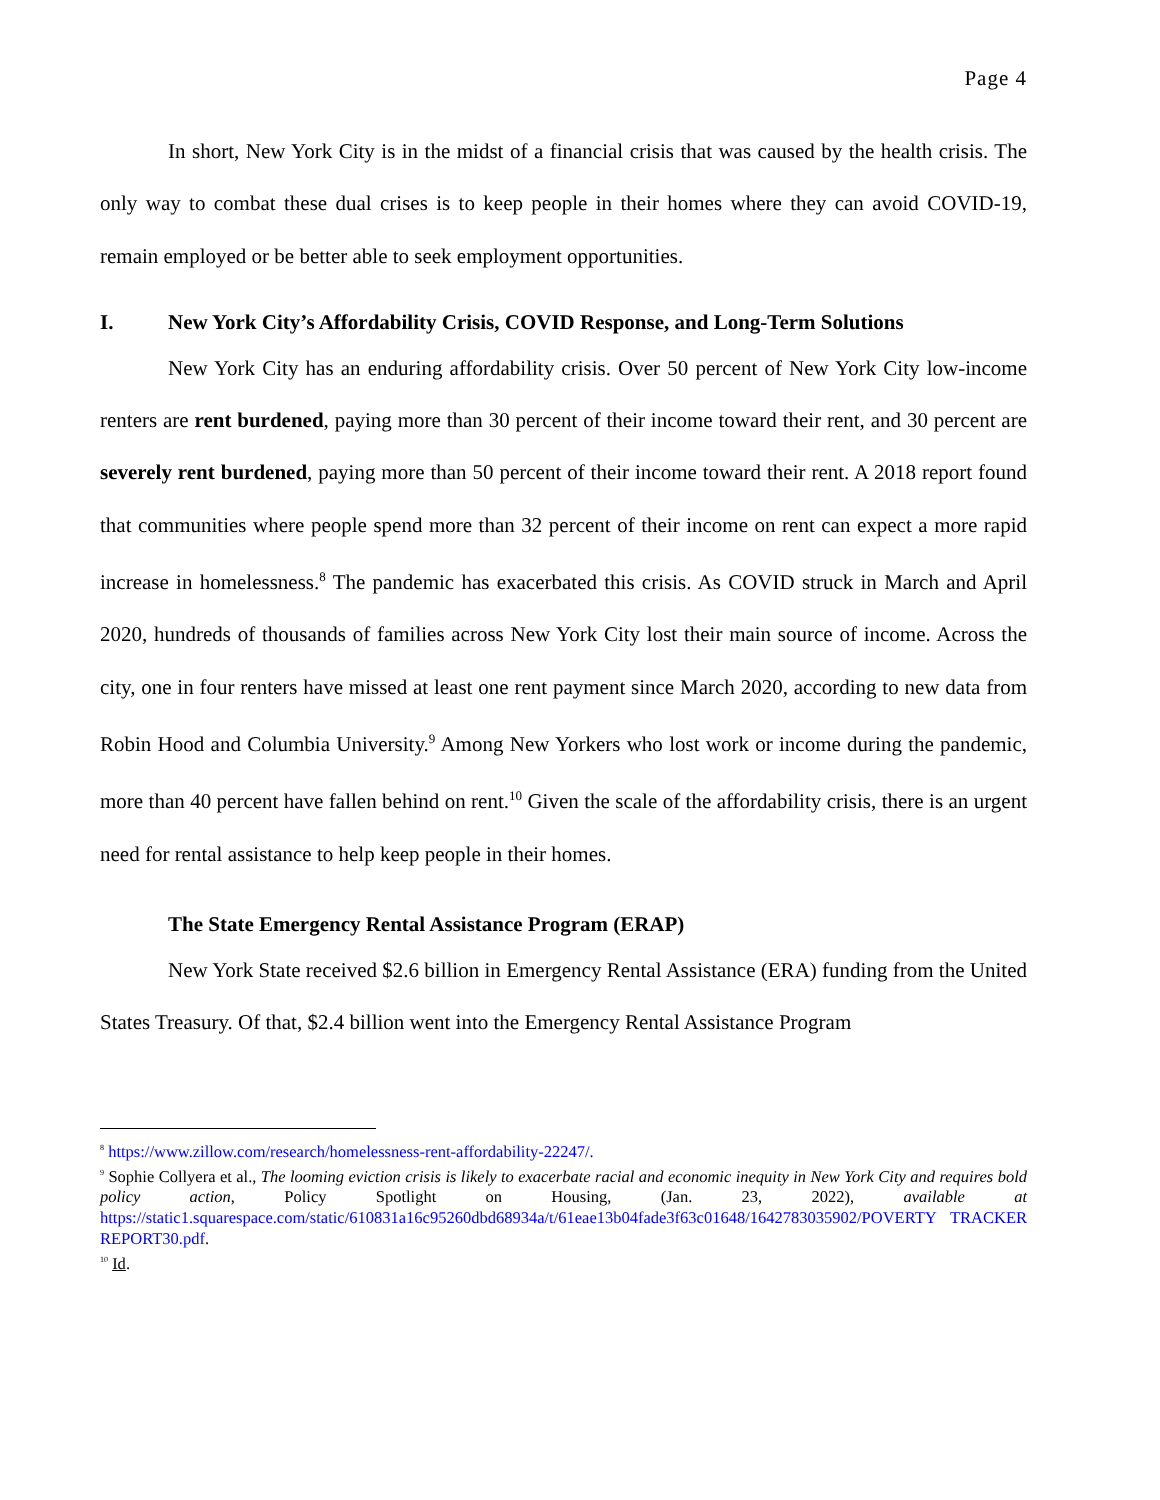Page 4
In short, New York City is in the midst of a financial crisis that was caused by the health crisis. The only way to combat these dual crises is to keep people in their homes where they can avoid COVID-19, remain employed or be better able to seek employment opportunities.
I. New York City’s Affordability Crisis, COVID Response, and Long-Term Solutions
New York City has an enduring affordability crisis. Over 50 percent of New York City low-income renters are rent burdened, paying more than 30 percent of their income toward their rent, and 30 percent are severely rent burdened, paying more than 50 percent of their income toward their rent. A 2018 report found that communities where people spend more than 32 percent of their income on rent can expect a more rapid increase in homelessness.<sup>8</sup> The pandemic has exacerbated this crisis. As COVID struck in March and April 2020, hundreds of thousands of families across New York City lost their main source of income. Across the city, one in four renters have missed at least one rent payment since March 2020, according to new data from Robin Hood and Columbia University.<sup>9</sup> Among New Yorkers who lost work or income during the pandemic, more than 40 percent have fallen behind on rent.<sup>10</sup> Given the scale of the affordability crisis, there is an urgent need for rental assistance to help keep people in their homes.
The State Emergency Rental Assistance Program (ERAP)
New York State received $2.6 billion in Emergency Rental Assistance (ERA) funding from the United States Treasury. Of that, $2.4 billion went into the Emergency Rental Assistance Program
<sup>8</sup> https://www.zillow.com/research/homelessness-rent-affordability-22247/.
<sup>9</sup> Sophie Collyera et al., The looming eviction crisis is likely to exacerbate racial and economic inequity in New York City and requires bold policy action, Policy Spotlight on Housing, (Jan. 23, 2022), available at https://static1.squarespace.com/static/610831a16c95260dbd68934a/t/61eae13b04fade3f63c01648/1642783035902/POVERTY TRACKER REPORT30.pdf.
<sup>10</sup> Id.